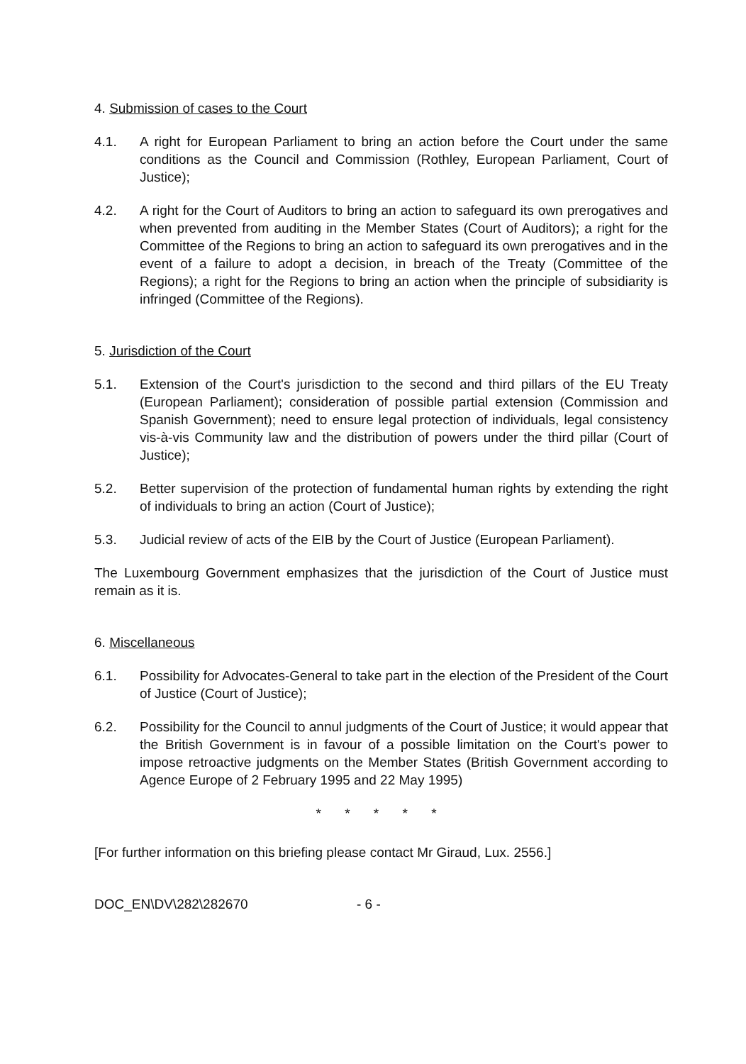4. Submission of cases to the Court
4.1. A right for European Parliament to bring an action before the Court under the same conditions as the Council and Commission (Rothley, European Parliament, Court of Justice);
4.2. A right for the Court of Auditors to bring an action to safeguard its own prerogatives and when prevented from auditing in the Member States (Court of Auditors); a right for the Committee of the Regions to bring an action to safeguard its own prerogatives and in the event of a failure to adopt a decision, in breach of the Treaty (Committee of the Regions); a right for the Regions to bring an action when the principle of subsidiarity is infringed (Committee of the Regions).
5. Jurisdiction of the Court
5.1. Extension of the Court's jurisdiction to the second and third pillars of the EU Treaty (European Parliament); consideration of possible partial extension (Commission and Spanish Government); need to ensure legal protection of individuals, legal consistency vis-à-vis Community law and the distribution of powers under the third pillar (Court of Justice);
5.2. Better supervision of the protection of fundamental human rights by extending the right of individuals to bring an action (Court of Justice);
5.3. Judicial review of acts of the EIB by the Court of Justice (European Parliament).
The Luxembourg Government emphasizes that the jurisdiction of the Court of Justice must remain as it is.
6. Miscellaneous
6.1. Possibility for Advocates-General to take part in the election of the President of the Court of Justice (Court of Justice);
6.2. Possibility for the Council to annul judgments of the Court of Justice; it would appear that the British Government is in favour of a possible limitation on the Court's power to impose retroactive judgments on the Member States (British Government according to Agence Europe of 2 February 1995 and 22 May 1995)
* * * * *
[For further information on this briefing please contact Mr Giraud, Lux. 2556.]
DOC_EN\DV\282\282670 - 6 -